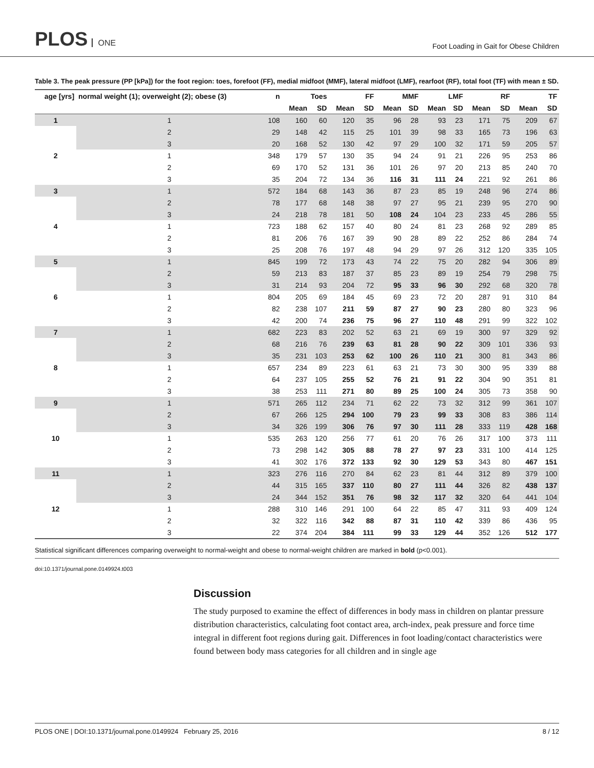PLOS ONE
Foot Loading in Gait for Obese Children
Table 3. The peak pressure (PP [kPa]) for the foot region: toes, forefoot (FF), medial midfoot (MMF), lateral midfoot (LMF), rearfoot (RF), total foot (TF) with mean ± SD.
| age [yrs] | normal weight (1); overweight (2); obese (3) | n | Toes | | FF | | MMF | | LMF | | RF | | TF | |
| --- | --- | --- | --- | --- | --- | --- | --- | --- | --- | --- | --- | --- | --- | --- |
| | | | Mean | SD | Mean | SD | Mean | SD | Mean | SD | Mean | SD | Mean | SD |
| 1 | 1 | 108 | 160 | 60 | 120 | 35 | 96 | 28 | 93 | 23 | 171 | 75 | 209 | 67 |
| | 2 | 29 | 148 | 42 | 115 | 25 | 101 | 39 | 98 | 33 | 165 | 73 | 196 | 63 |
| | 3 | 20 | 168 | 52 | 130 | 42 | 97 | 29 | 100 | 32 | 171 | 59 | 205 | 57 |
| 2 | 1 | 348 | 179 | 57 | 130 | 35 | 94 | 24 | 91 | 21 | 226 | 95 | 253 | 86 |
| | 2 | 69 | 170 | 52 | 131 | 36 | 101 | 26 | 97 | 20 | 213 | 85 | 240 | 70 |
| | 3 | 35 | 204 | 72 | 134 | 36 | 116 | 31 | 111 | 24 | 221 | 92 | 261 | 86 |
| 3 | 1 | 572 | 184 | 68 | 143 | 36 | 87 | 23 | 85 | 19 | 248 | 96 | 274 | 86 |
| | 2 | 78 | 177 | 68 | 148 | 38 | 97 | 27 | 95 | 21 | 239 | 95 | 270 | 90 |
| | 3 | 24 | 218 | 78 | 181 | 50 | 108 | 24 | 104 | 23 | 233 | 45 | 286 | 55 |
| 4 | 1 | 723 | 188 | 62 | 157 | 40 | 80 | 24 | 81 | 23 | 268 | 92 | 289 | 85 |
| | 2 | 81 | 206 | 76 | 167 | 39 | 90 | 28 | 89 | 22 | 252 | 86 | 284 | 74 |
| | 3 | 25 | 208 | 76 | 197 | 48 | 94 | 29 | 97 | 26 | 312 | 120 | 335 | 105 |
| 5 | 1 | 845 | 199 | 72 | 173 | 43 | 74 | 22 | 75 | 20 | 282 | 94 | 306 | 89 |
| | 2 | 59 | 213 | 83 | 187 | 37 | 85 | 23 | 89 | 19 | 254 | 79 | 298 | 75 |
| | 3 | 31 | 214 | 93 | 204 | 72 | 95 | 33 | 96 | 30 | 292 | 68 | 320 | 78 |
| 6 | 1 | 804 | 205 | 69 | 184 | 45 | 69 | 23 | 72 | 20 | 287 | 91 | 310 | 84 |
| | 2 | 82 | 238 | 107 | 211 | 59 | 87 | 27 | 90 | 23 | 280 | 80 | 323 | 96 |
| | 3 | 42 | 200 | 74 | 236 | 75 | 96 | 27 | 110 | 48 | 291 | 99 | 322 | 102 |
| 7 | 1 | 682 | 223 | 83 | 202 | 52 | 63 | 21 | 69 | 19 | 300 | 97 | 329 | 92 |
| | 2 | 68 | 216 | 76 | 239 | 63 | 81 | 28 | 90 | 22 | 309 | 101 | 336 | 93 |
| | 3 | 35 | 231 | 103 | 253 | 62 | 100 | 26 | 110 | 21 | 300 | 81 | 343 | 86 |
| 8 | 1 | 657 | 234 | 89 | 223 | 61 | 63 | 21 | 73 | 30 | 300 | 95 | 339 | 88 |
| | 2 | 64 | 237 | 105 | 255 | 52 | 76 | 21 | 91 | 22 | 304 | 90 | 351 | 81 |
| | 3 | 38 | 253 | 111 | 271 | 80 | 89 | 25 | 100 | 24 | 305 | 73 | 358 | 90 |
| 9 | 1 | 571 | 265 | 112 | 234 | 71 | 62 | 22 | 73 | 32 | 312 | 99 | 361 | 107 |
| | 2 | 67 | 266 | 125 | 294 | 100 | 79 | 23 | 99 | 33 | 308 | 83 | 386 | 114 |
| | 3 | 34 | 326 | 199 | 306 | 76 | 97 | 30 | 111 | 28 | 333 | 119 | 428 | 168 |
| 10 | 1 | 535 | 263 | 120 | 256 | 77 | 61 | 20 | 76 | 26 | 317 | 100 | 373 | 111 |
| | 2 | 73 | 298 | 142 | 305 | 88 | 78 | 27 | 97 | 23 | 331 | 100 | 414 | 125 |
| | 3 | 41 | 302 | 176 | 372 | 133 | 92 | 30 | 129 | 53 | 343 | 80 | 467 | 151 |
| 11 | 1 | 323 | 276 | 116 | 270 | 84 | 62 | 23 | 81 | 44 | 312 | 89 | 379 | 100 |
| | 2 | 44 | 315 | 165 | 337 | 110 | 80 | 27 | 111 | 44 | 326 | 82 | 438 | 137 |
| | 3 | 24 | 344 | 152 | 351 | 76 | 98 | 32 | 117 | 32 | 320 | 64 | 441 | 104 |
| 12 | 1 | 288 | 310 | 146 | 291 | 100 | 64 | 22 | 85 | 47 | 311 | 93 | 409 | 124 |
| | 2 | 32 | 322 | 116 | 342 | 88 | 87 | 31 | 110 | 42 | 339 | 86 | 436 | 95 |
| | 3 | 22 | 374 | 204 | 384 | 111 | 99 | 33 | 129 | 44 | 352 | 126 | 512 | 177 |
Statistical significant differences comparing overweight to normal-weight and obese to normal-weight children are marked in bold (p<0.001).
doi:10.1371/journal.pone.0149924.t003
Discussion
The study purposed to examine the effect of differences in body mass in children on plantar pressure distribution characteristics, calculating foot contact area, arch-index, peak pressure and force time integral in different foot regions during gait. Differences in foot loading/contact characteristics were found between body mass categories for all children and in single age
PLOS ONE | DOI:10.1371/journal.pone.0149924 February 25, 2016 8 / 12